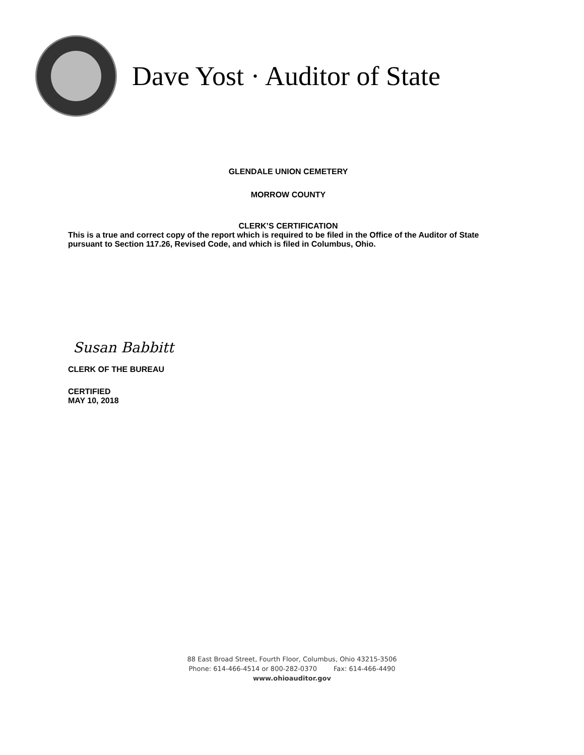Dave Yost · Auditor of State
GLENDALE UNION CEMETERY
MORROW COUNTY
CLERK’S CERTIFICATION
This is a true and correct copy of the report which is required to be filed in the Office of the Auditor of State pursuant to Section 117.26, Revised Code, and which is filed in Columbus, Ohio.
Susan Babbitt
CLERK OF THE BUREAU
CERTIFIED
MAY 10, 2018
88 East Broad Street, Fourth Floor, Columbus, Ohio 43215-3506
Phone: 614-466-4514 or 800-282-0370 Fax: 614-466-4490
www.ohioauditor.gov